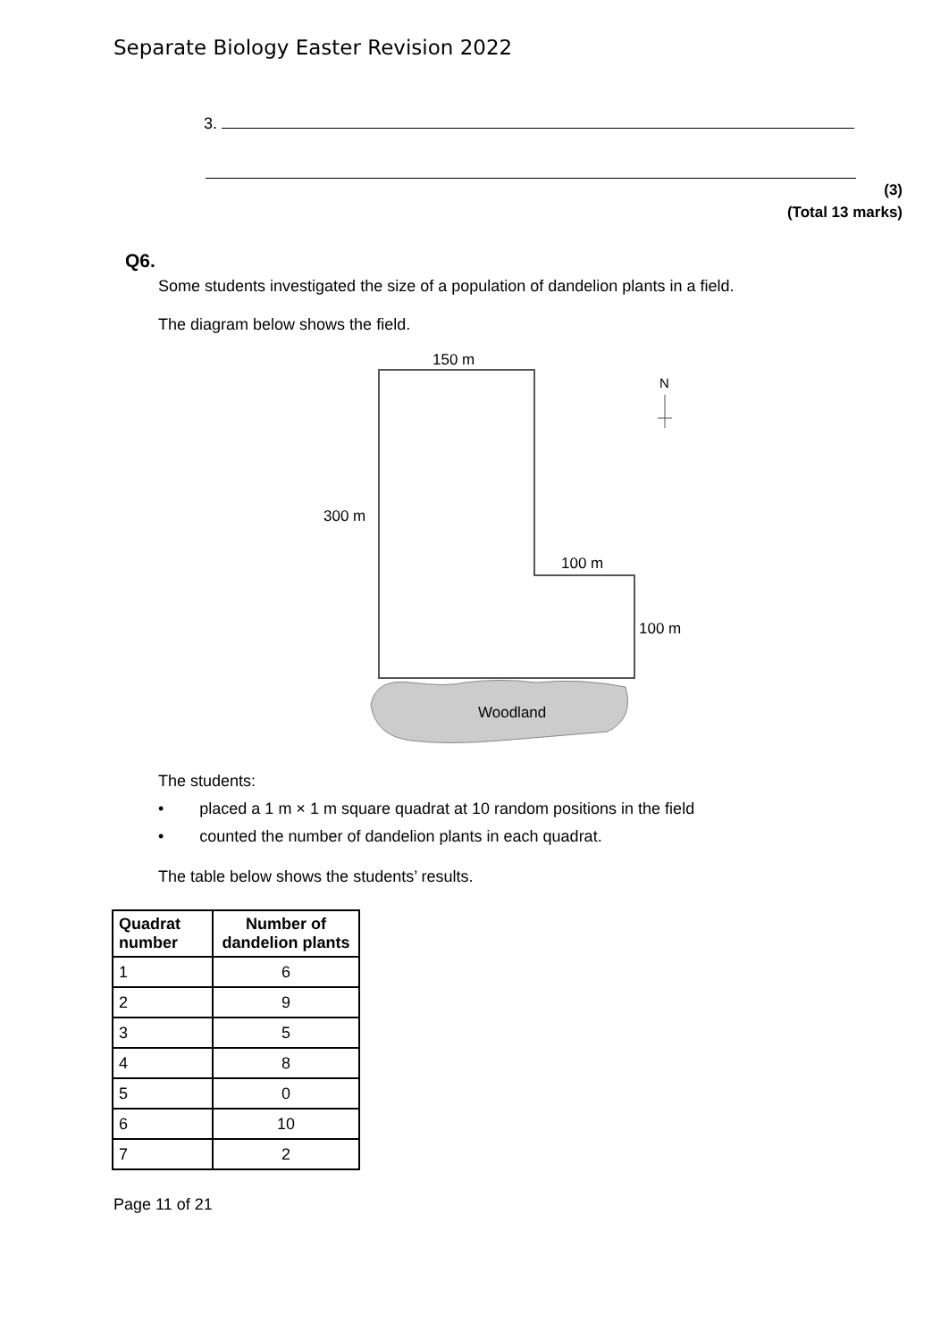Separate Biology Easter Revision 2022
3.
(3)
(Total 13 marks)
Q6.
Some students investigated the size of a population of dandelion plants in a field.
The diagram below shows the field.
150 m
300 m
100 m
100 m
N
Woodland
The students:
• placed a 1 m × 1 m square quadrat at 10 random positions in the field
• counted the number of dandelion plants in each quadrat.
The table below shows the students’ results.
| Quadrat number | Number of dandelion plants |
| --- | --- |
| 1 | 6 |
| 2 | 9 |
| 3 | 5 |
| 4 | 8 |
| 5 | 0 |
| 6 | 10 |
| 7 | 2 |
Page 11 of 21